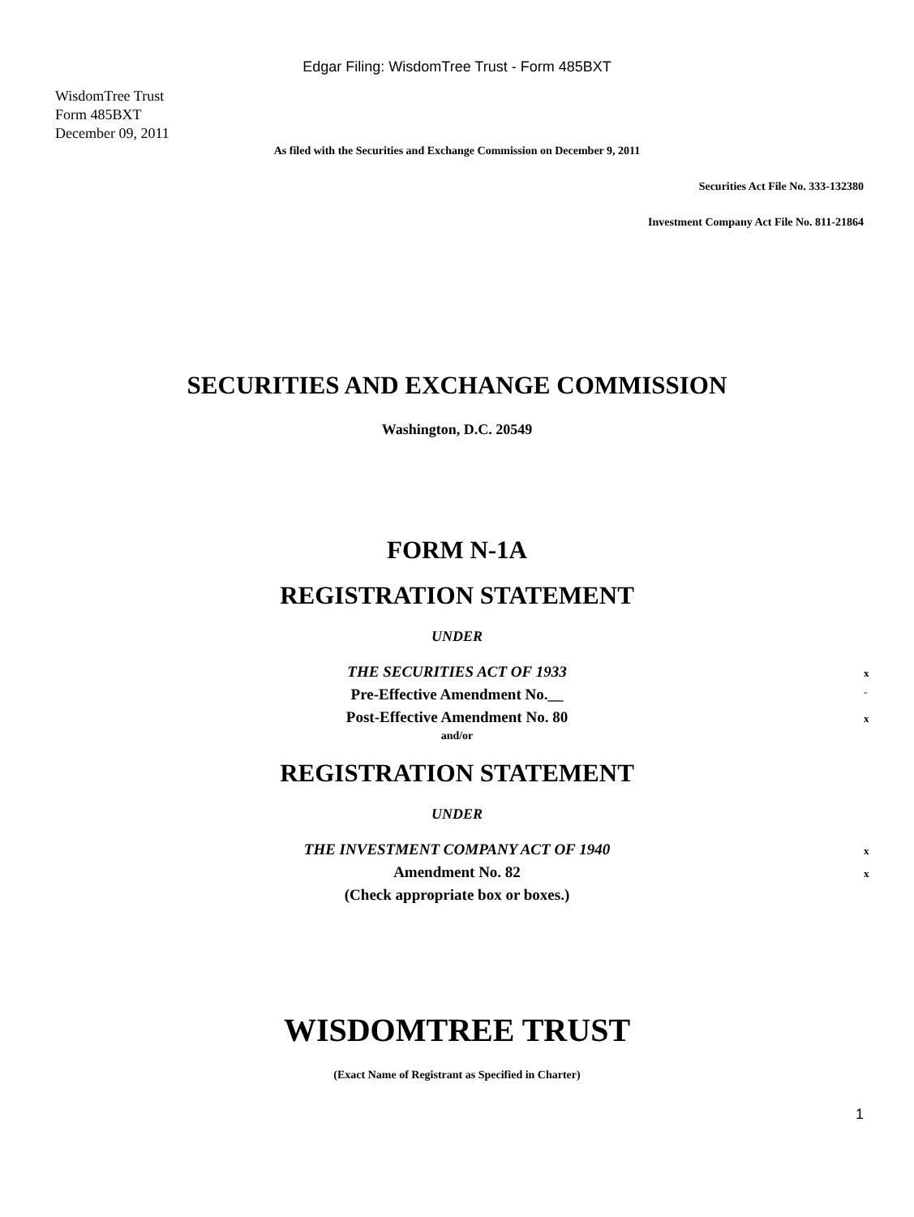Edgar Filing: WisdomTree Trust - Form 485BXT
WisdomTree Trust
Form 485BXT
December 09, 2011
As filed with the Securities and Exchange Commission on December 9, 2011
Securities Act File No. 333-132380
Investment Company Act File No. 811-21864
SECURITIES AND EXCHANGE COMMISSION
Washington, D.C. 20549
FORM N-1A
REGISTRATION STATEMENT
UNDER
THE SECURITIES ACT OF 1933 x
Pre-Effective Amendment No.__ ¨
Post-Effective Amendment No. 80 x
and/or
REGISTRATION STATEMENT
UNDER
THE INVESTMENT COMPANY ACT OF 1940 x
Amendment No. 82 x
(Check appropriate box or boxes.)
WISDOMTREE TRUST
(Exact Name of Registrant as Specified in Charter)
1